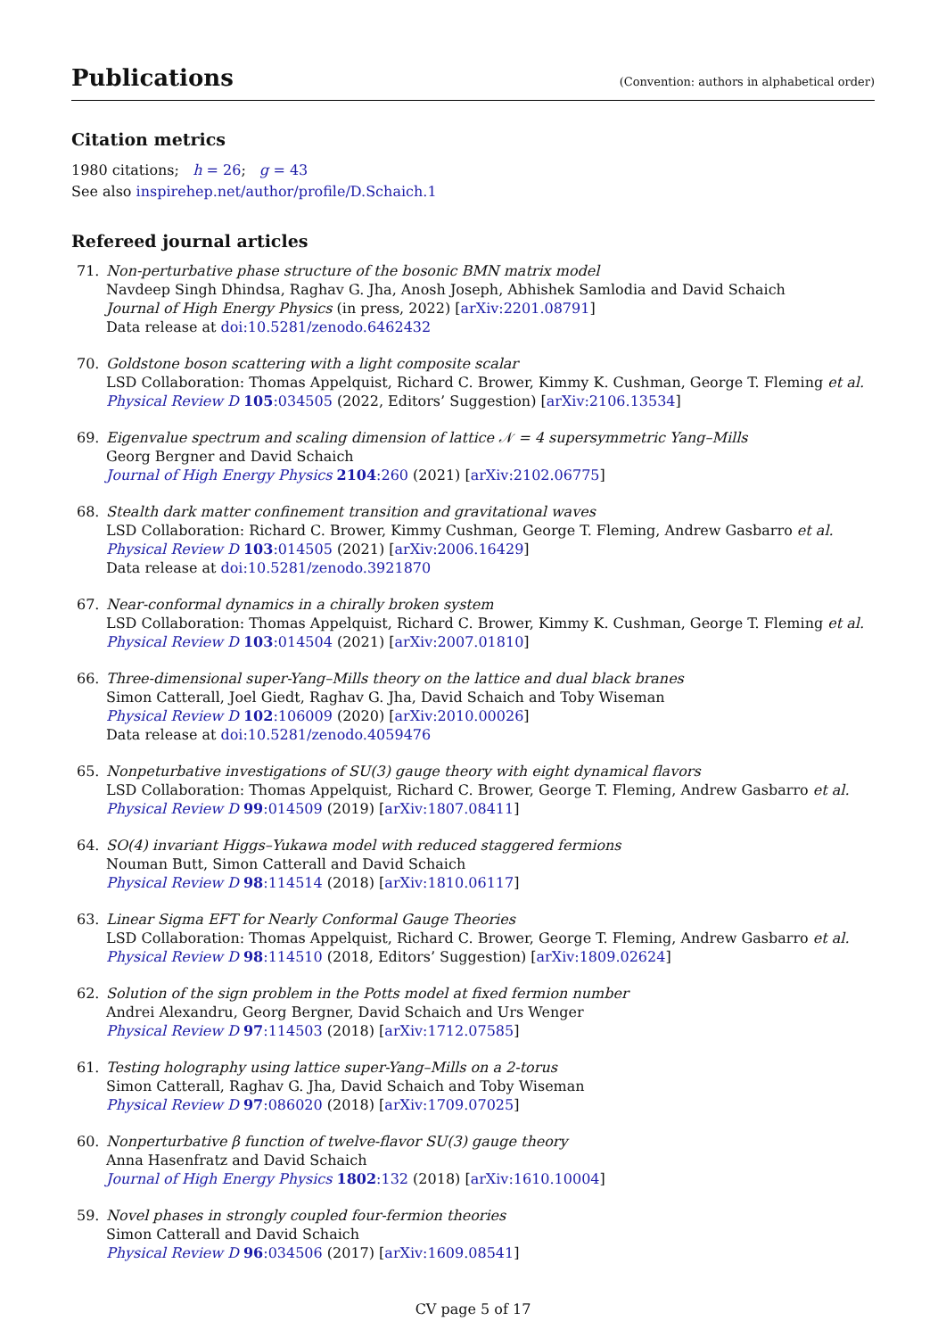Publications
(Convention: authors in alphabetical order)
Citation metrics
1980 citations; h = 26; g = 43
See also inspirehep.net/author/profile/D.Schaich.1
Refereed journal articles
71. Non-perturbative phase structure of the bosonic BMN matrix model
Navdeep Singh Dhindsa, Raghav G. Jha, Anosh Joseph, Abhishek Samlodia and David Schaich
Journal of High Energy Physics (in press, 2022) [arXiv:2201.08791]
Data release at doi:10.5281/zenodo.6462432
70. Goldstone boson scattering with a light composite scalar
LSD Collaboration: Thomas Appelquist, Richard C. Brower, Kimmy K. Cushman, George T. Fleming et al.
Physical Review D 105:034505 (2022, Editors’ Suggestion) [arXiv:2106.13534]
69. Eigenvalue spectrum and scaling dimension of lattice 𝒩 = 4 supersymmetric Yang–Mills
Georg Bergner and David Schaich
Journal of High Energy Physics 2104:260 (2021) [arXiv:2102.06775]
68. Stealth dark matter confinement transition and gravitational waves
LSD Collaboration: Richard C. Brower, Kimmy Cushman, George T. Fleming, Andrew Gasbarro et al.
Physical Review D 103:014505 (2021) [arXiv:2006.16429]
Data release at doi:10.5281/zenodo.3921870
67. Near-conformal dynamics in a chirally broken system
LSD Collaboration: Thomas Appelquist, Richard C. Brower, Kimmy K. Cushman, George T. Fleming et al.
Physical Review D 103:014504 (2021) [arXiv:2007.01810]
66. Three-dimensional super-Yang–Mills theory on the lattice and dual black branes
Simon Catterall, Joel Giedt, Raghav G. Jha, David Schaich and Toby Wiseman
Physical Review D 102:106009 (2020) [arXiv:2010.00026]
Data release at doi:10.5281/zenodo.4059476
65. Nonpeturbative investigations of SU(3) gauge theory with eight dynamical flavors
LSD Collaboration: Thomas Appelquist, Richard C. Brower, George T. Fleming, Andrew Gasbarro et al.
Physical Review D 99:014509 (2019) [arXiv:1807.08411]
64. SO(4) invariant Higgs–Yukawa model with reduced staggered fermions
Nouman Butt, Simon Catterall and David Schaich
Physical Review D 98:114514 (2018) [arXiv:1810.06117]
63. Linear Sigma EFT for Nearly Conformal Gauge Theories
LSD Collaboration: Thomas Appelquist, Richard C. Brower, George T. Fleming, Andrew Gasbarro et al.
Physical Review D 98:114510 (2018, Editors’ Suggestion) [arXiv:1809.02624]
62. Solution of the sign problem in the Potts model at fixed fermion number
Andrei Alexandru, Georg Bergner, David Schaich and Urs Wenger
Physical Review D 97:114503 (2018) [arXiv:1712.07585]
61. Testing holography using lattice super-Yang–Mills on a 2-torus
Simon Catterall, Raghav G. Jha, David Schaich and Toby Wiseman
Physical Review D 97:086020 (2018) [arXiv:1709.07025]
60. Nonperturbative β function of twelve-flavor SU(3) gauge theory
Anna Hasenfratz and David Schaich
Journal of High Energy Physics 1802:132 (2018) [arXiv:1610.10004]
59. Novel phases in strongly coupled four-fermion theories
Simon Catterall and David Schaich
Physical Review D 96:034506 (2017) [arXiv:1609.08541]
CV page 5 of 17